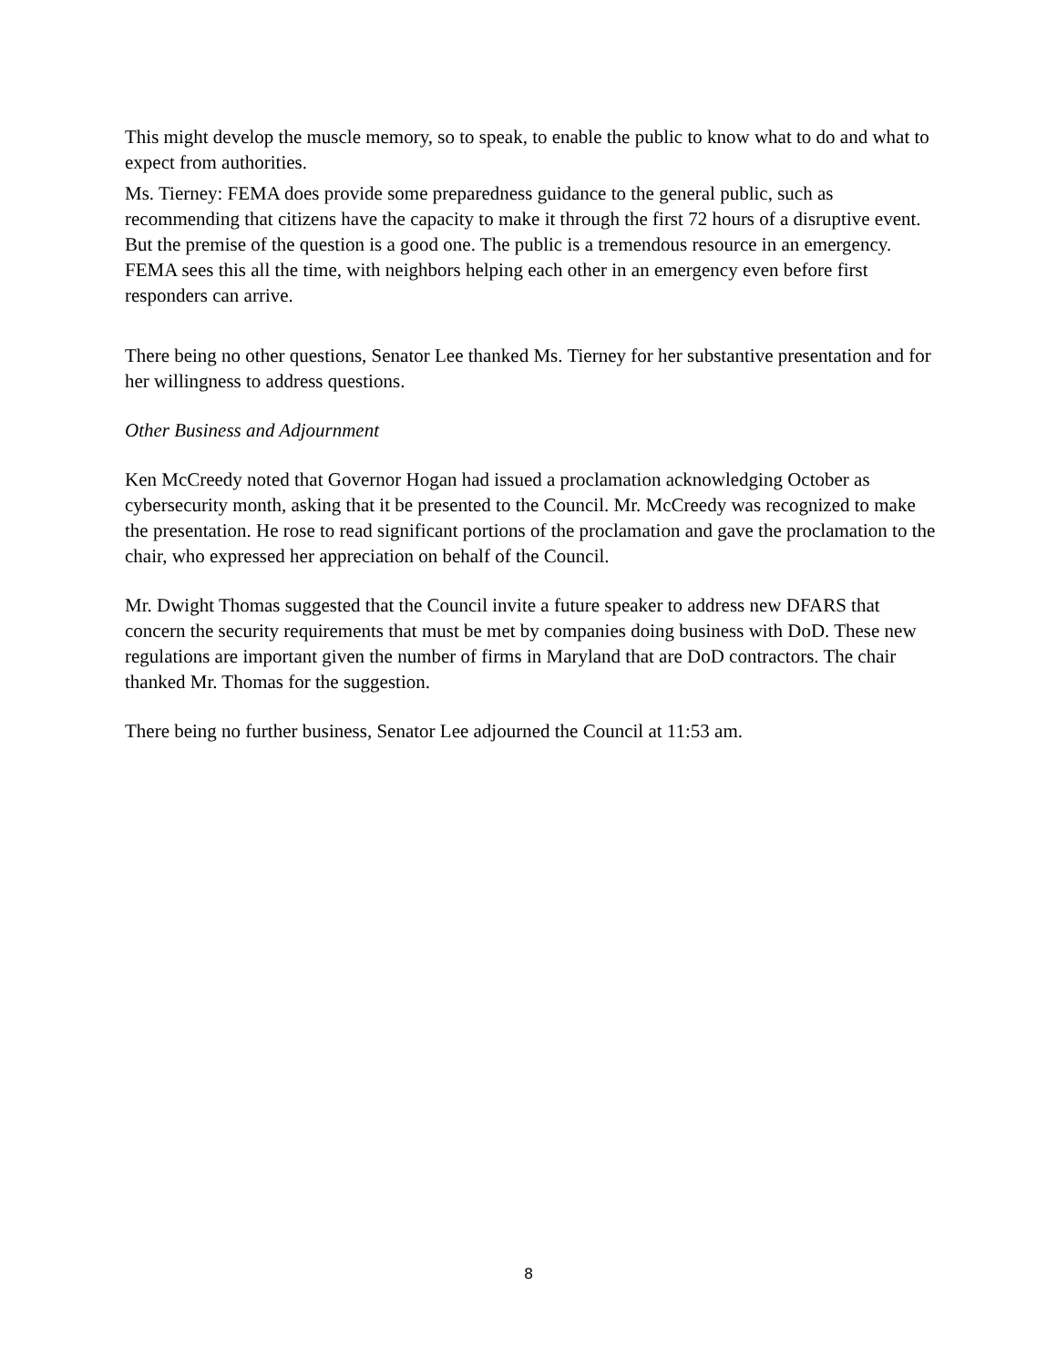This might develop the muscle memory, so to speak, to enable the public to know what to do and what to expect from authorities.
Ms. Tierney: FEMA does provide some preparedness guidance to the general public, such as recommending that citizens have the capacity to make it through the first 72 hours of a disruptive event. But the premise of the question is a good one. The public is a tremendous resource in an emergency. FEMA sees this all the time, with neighbors helping each other in an emergency even before first responders can arrive.
There being no other questions, Senator Lee thanked Ms. Tierney for her substantive presentation and for her willingness to address questions.
Other Business and Adjournment
Ken McCreedy noted that Governor Hogan had issued a proclamation acknowledging October as cybersecurity month, asking that it be presented to the Council. Mr. McCreedy was recognized to make the presentation. He rose to read significant portions of the proclamation and gave the proclamation to the chair, who expressed her appreciation on behalf of the Council.
Mr. Dwight Thomas suggested that the Council invite a future speaker to address new DFARS that concern the security requirements that must be met by companies doing business with DoD. These new regulations are important given the number of firms in Maryland that are DoD contractors. The chair thanked Mr. Thomas for the suggestion.
There being no further business, Senator Lee adjourned the Council at 11:53 am.
8